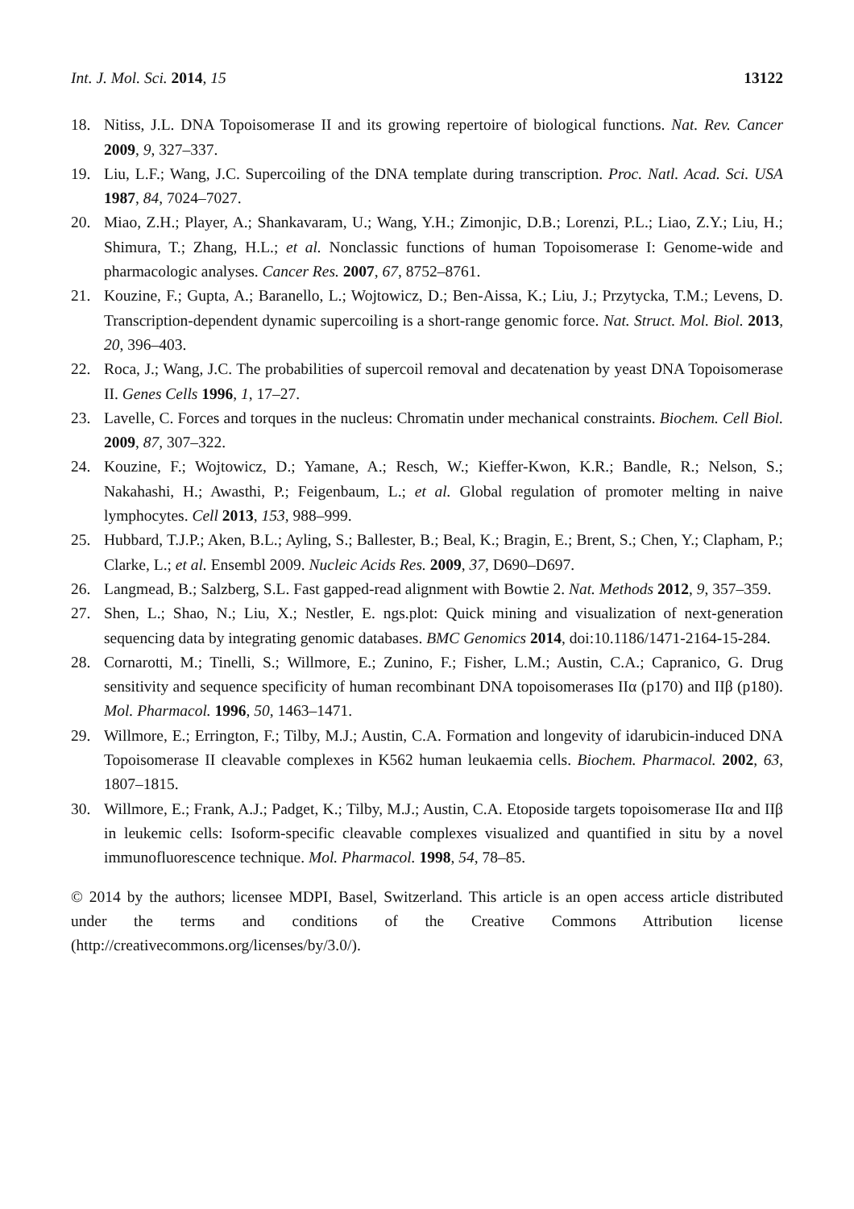Int. J. Mol. Sci. 2014, 15 13122
18. Nitiss, J.L. DNA Topoisomerase II and its growing repertoire of biological functions. Nat. Rev. Cancer 2009, 9, 327–337.
19. Liu, L.F.; Wang, J.C. Supercoiling of the DNA template during transcription. Proc. Natl. Acad. Sci. USA 1987, 84, 7024–7027.
20. Miao, Z.H.; Player, A.; Shankavaram, U.; Wang, Y.H.; Zimonjic, D.B.; Lorenzi, P.L.; Liao, Z.Y.; Liu, H.; Shimura, T.; Zhang, H.L.; et al. Nonclassic functions of human Topoisomerase I: Genome-wide and pharmacologic analyses. Cancer Res. 2007, 67, 8752–8761.
21. Kouzine, F.; Gupta, A.; Baranello, L.; Wojtowicz, D.; Ben-Aissa, K.; Liu, J.; Przytycka, T.M.; Levens, D. Transcription-dependent dynamic supercoiling is a short-range genomic force. Nat. Struct. Mol. Biol. 2013, 20, 396–403.
22. Roca, J.; Wang, J.C. The probabilities of supercoil removal and decatenation by yeast DNA Topoisomerase II. Genes Cells 1996, 1, 17–27.
23. Lavelle, C. Forces and torques in the nucleus: Chromatin under mechanical constraints. Biochem. Cell Biol. 2009, 87, 307–322.
24. Kouzine, F.; Wojtowicz, D.; Yamane, A.; Resch, W.; Kieffer-Kwon, K.R.; Bandle, R.; Nelson, S.; Nakahashi, H.; Awasthi, P.; Feigenbaum, L.; et al. Global regulation of promoter melting in naive lymphocytes. Cell 2013, 153, 988–999.
25. Hubbard, T.J.P.; Aken, B.L.; Ayling, S.; Ballester, B.; Beal, K.; Bragin, E.; Brent, S.; Chen, Y.; Clapham, P.; Clarke, L.; et al. Ensembl 2009. Nucleic Acids Res. 2009, 37, D690–D697.
26. Langmead, B.; Salzberg, S.L. Fast gapped-read alignment with Bowtie 2. Nat. Methods 2012, 9, 357–359.
27. Shen, L.; Shao, N.; Liu, X.; Nestler, E. ngs.plot: Quick mining and visualization of next-generation sequencing data by integrating genomic databases. BMC Genomics 2014, doi:10.1186/1471-2164-15-284.
28. Cornarotti, M.; Tinelli, S.; Willmore, E.; Zunino, F.; Fisher, L.M.; Austin, C.A.; Capranico, G. Drug sensitivity and sequence specificity of human recombinant DNA topoisomerases IIα (p170) and IIβ (p180). Mol. Pharmacol. 1996, 50, 1463–1471.
29. Willmore, E.; Errington, F.; Tilby, M.J.; Austin, C.A. Formation and longevity of idarubicin-induced DNA Topoisomerase II cleavable complexes in K562 human leukaemia cells. Biochem. Pharmacol. 2002, 63, 1807–1815.
30. Willmore, E.; Frank, A.J.; Padget, K.; Tilby, M.J.; Austin, C.A. Etoposide targets topoisomerase IIα and IIβ in leukemic cells: Isoform-specific cleavable complexes visualized and quantified in situ by a novel immunofluorescence technique. Mol. Pharmacol. 1998, 54, 78–85.
© 2014 by the authors; licensee MDPI, Basel, Switzerland. This article is an open access article distributed under the terms and conditions of the Creative Commons Attribution license (http://creativecommons.org/licenses/by/3.0/).